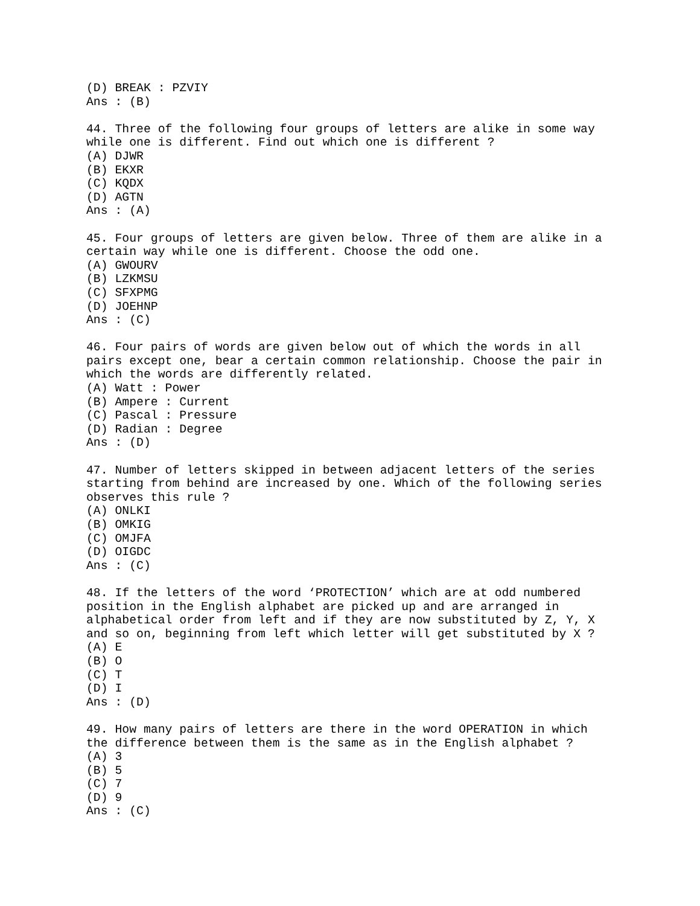(D) BREAK : PZVIY
Ans : (B)

44. Three of the following four groups of letters are alike in some way
while one is different. Find out which one is different ?
(A) DJWR
(B) EKXR
(C) KQDX
(D) AGTN
Ans : (A)

45. Four groups of letters are given below. Three of them are alike in a
certain way while one is different. Choose the odd one.
(A) GWOURV
(B) LZKMSU
(C) SFXPMG
(D) JOEHNP
Ans : (C)

46. Four pairs of words are given below out of which the words in all
pairs except one, bear a certain common relationship. Choose the pair in
which the words are differently related.
(A) Watt : Power
(B) Ampere : Current
(C) Pascal : Pressure
(D) Radian : Degree
Ans : (D)

47. Number of letters skipped in between adjacent letters of the series
starting from behind are increased by one. Which of the following series
observes this rule ?
(A) ONLKI
(B) OMKIG
(C) OMJFA
(D) OIGDC
Ans : (C)

48. If the letters of the word ‘PROTECTION’ which are at odd numbered
position in the English alphabet are picked up and are arranged in
alphabetical order from left and if they are now substituted by Z, Y, X
and so on, beginning from left which letter will get substituted by X ?
(A) E
(B) O
(C) T
(D) I
Ans : (D)

49. How many pairs of letters are there in the word OPERATION in which
the difference between them is the same as in the English alphabet ?
(A) 3
(B) 5
(C) 7
(D) 9
Ans : (C)